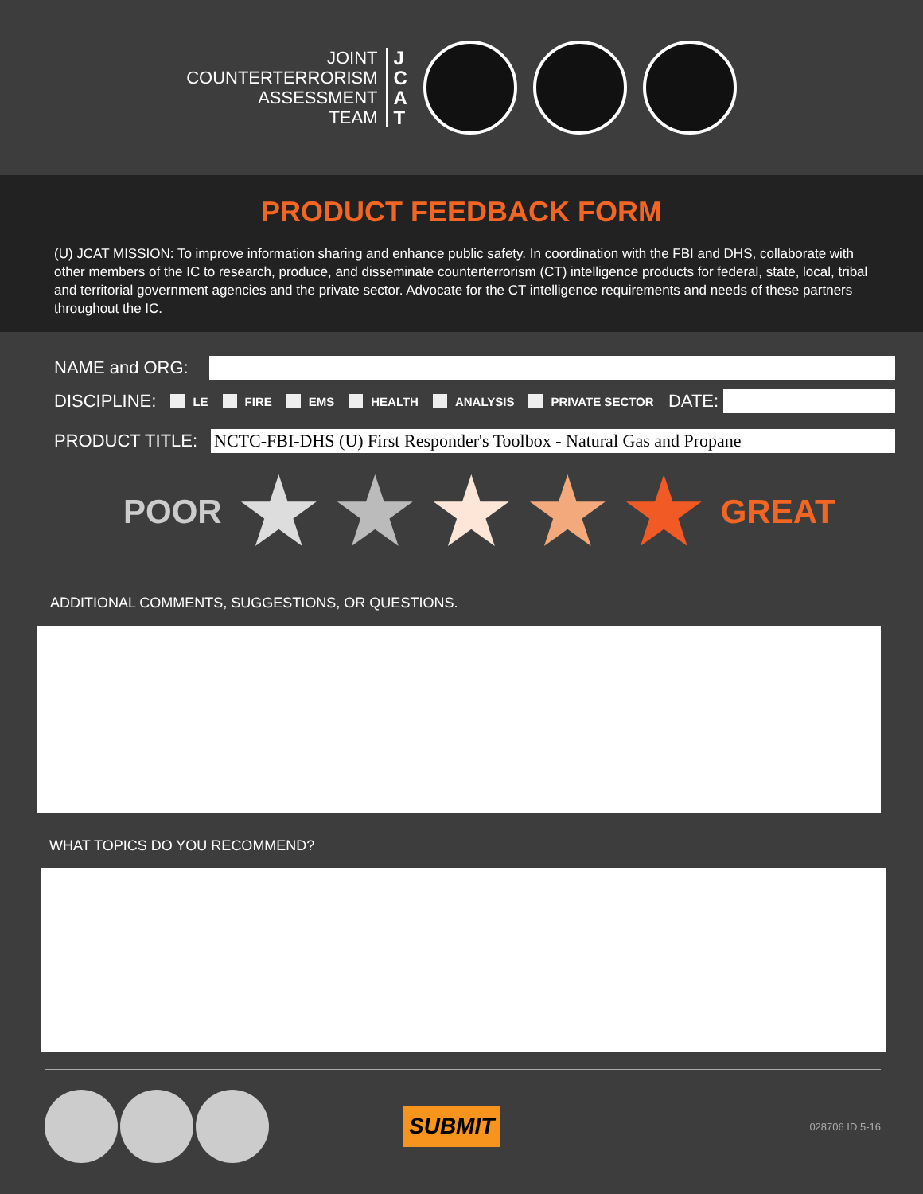JOINT
COUNTERTERRORISM
ASSESSMENT
TEAM
J
C
A
T
PRODUCT FEEDBACK FORM
(U) JCAT MISSION: To improve information sharing and enhance public safety. In coordination with the FBI and DHS, collaborate with other members of the IC to research, produce, and disseminate counterterrorism (CT) intelligence products for federal, state, local, tribal and territorial government agencies and the private sector. Advocate for the CT intelligence requirements and needs of these partners throughout the IC.
NAME and ORG:
DISCIPLINE: LE FIRE EMS HEALTH ANALYSIS PRIVATE SECTOR DATE:
PRODUCT TITLE:
NCTC-FBI-DHS (U) First Responder's Toolbox - Natural Gas and Propane
POOR ★ ★ ★ ★ ★ GREAT
ADDITIONAL COMMENTS, SUGGESTIONS, OR QUESTIONS.
WHAT TOPICS DO YOU RECOMMEND?
SUBMIT 028706 ID 5-16